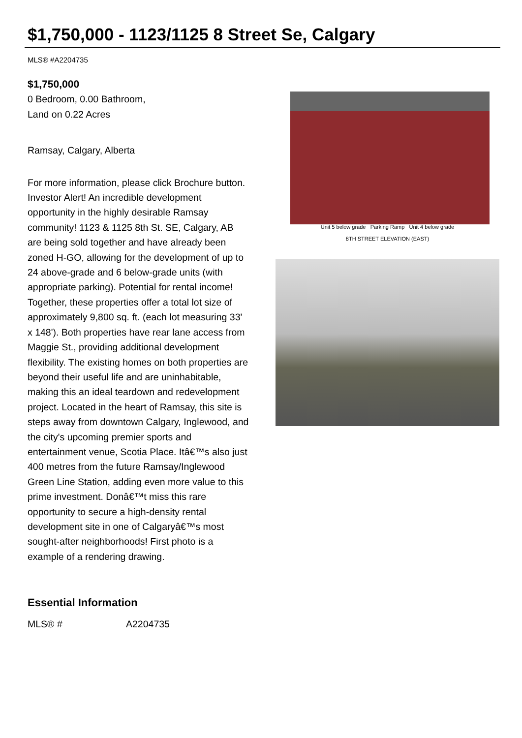$1,750,000 - 1123/1125 8 Street Se, Calgary
MLS® #A2204735
$1,750,000
0 Bedroom, 0.00 Bathroom,
Land on 0.22 Acres
Ramsay, Calgary, Alberta
For more information, please click Brochure button.
Investor Alert! An incredible development opportunity in the highly desirable Ramsay community! 1123 & 1125 8th St. SE, Calgary, AB are being sold together and have already been zoned H-GO, allowing for the development of up to 24 above-grade and 6 below-grade units (with appropriate parking). Potential for rental income! Together, these properties offer a total lot size of approximately 9,800 sq. ft. (each lot measuring 33' x 148'). Both properties have rear lane access from Maggie St., providing additional development flexibility. The existing homes on both properties are beyond their useful life and are uninhabitable, making this an ideal teardown and redevelopment project. Located in the heart of Ramsay, this site is steps away from downtown Calgary, Inglewood, and the city's upcoming premier sports and entertainment venue, Scotia Place. Itâ€™s also just 400 metres from the future Ramsay/Inglewood Green Line Station, adding even more value to this prime investment. Donâ€™t miss this rare opportunity to secure a high-density rental development site in one of Calgaryâ€™s most sought-after neighborhoods! First photo is a example of a rendering drawing.
Essential Information
| MLS® # | A2204735 |
Unit 5 below grade Parking Ramp Unit 4 below grade
8TH STREET ELEVATION (EAST)